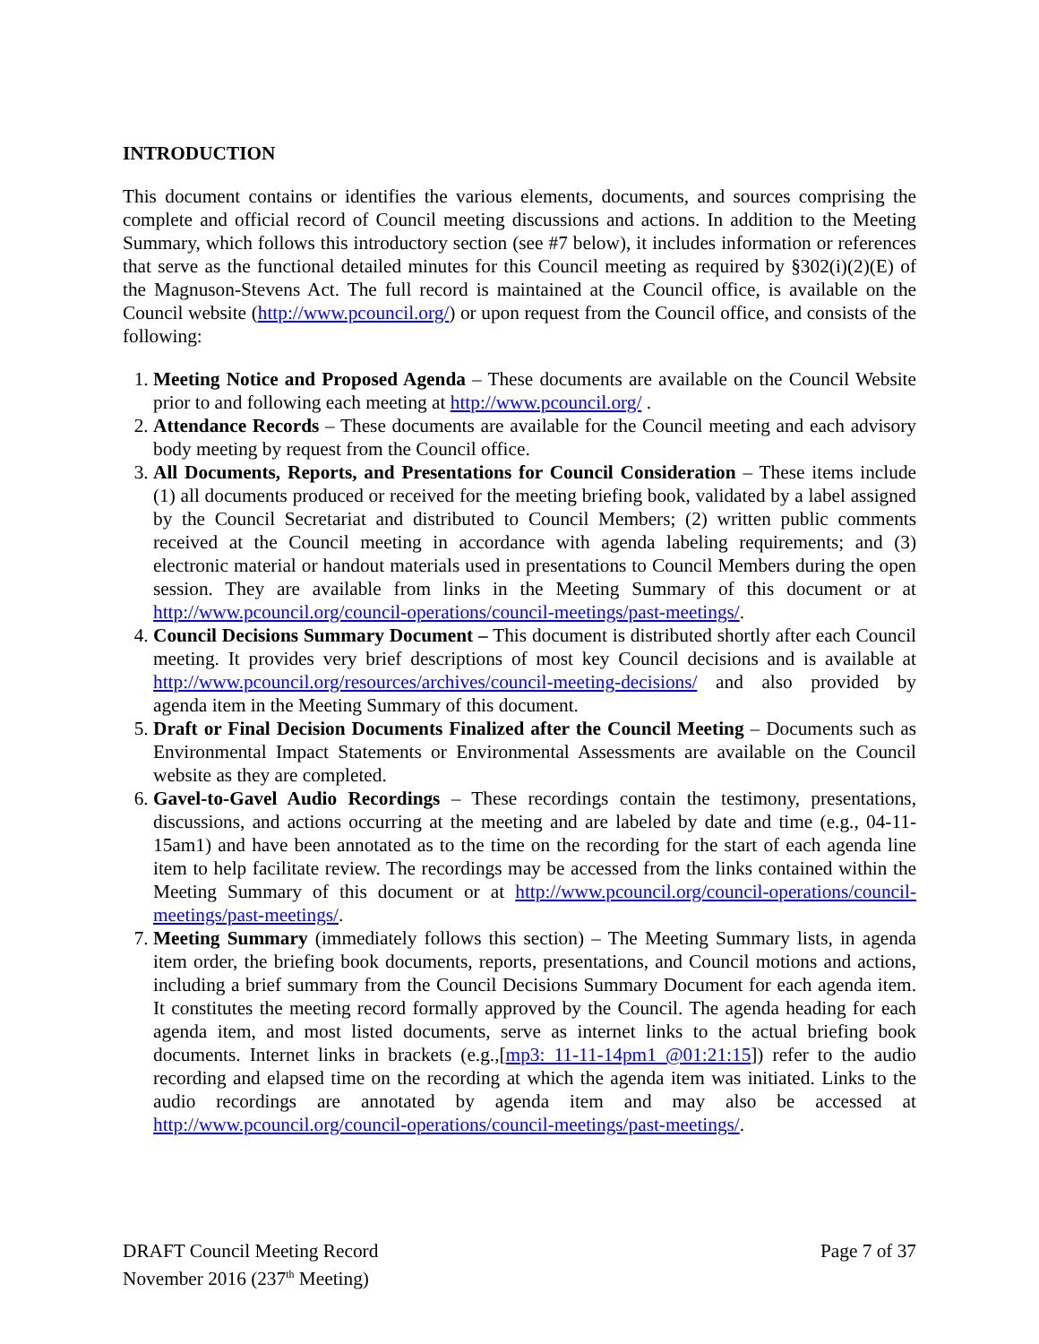INTRODUCTION
This document contains or identifies the various elements, documents, and sources comprising the complete and official record of Council meeting discussions and actions. In addition to the Meeting Summary, which follows this introductory section (see #7 below), it includes information or references that serve as the functional detailed minutes for this Council meeting as required by §302(i)(2)(E) of the Magnuson-Stevens Act. The full record is maintained at the Council office, is available on the Council website (http://www.pcouncil.org/) or upon request from the Council office, and consists of the following:
1. Meeting Notice and Proposed Agenda – These documents are available on the Council Website prior to and following each meeting at http://www.pcouncil.org/ .
2. Attendance Records – These documents are available for the Council meeting and each advisory body meeting by request from the Council office.
3. All Documents, Reports, and Presentations for Council Consideration – These items include (1) all documents produced or received for the meeting briefing book, validated by a label assigned by the Council Secretariat and distributed to Council Members; (2) written public comments received at the Council meeting in accordance with agenda labeling requirements; and (3) electronic material or handout materials used in presentations to Council Members during the open session. They are available from links in the Meeting Summary of this document or at http://www.pcouncil.org/council-operations/council-meetings/past-meetings/.
4. Council Decisions Summary Document – This document is distributed shortly after each Council meeting. It provides very brief descriptions of most key Council decisions and is available at http://www.pcouncil.org/resources/archives/council-meeting-decisions/ and also provided by agenda item in the Meeting Summary of this document.
5. Draft or Final Decision Documents Finalized after the Council Meeting – Documents such as Environmental Impact Statements or Environmental Assessments are available on the Council website as they are completed.
6. Gavel-to-Gavel Audio Recordings – These recordings contain the testimony, presentations, discussions, and actions occurring at the meeting and are labeled by date and time (e.g., 04-11-15am1) and have been annotated as to the time on the recording for the start of each agenda line item to help facilitate review. The recordings may be accessed from the links contained within the Meeting Summary of this document or at http://www.pcouncil.org/council-operations/council-meetings/past-meetings/.
7. Meeting Summary (immediately follows this section) – The Meeting Summary lists, in agenda item order, the briefing book documents, reports, presentations, and Council motions and actions, including a brief summary from the Council Decisions Summary Document for each agenda item. It constitutes the meeting record formally approved by the Council. The agenda heading for each agenda item, and most listed documents, serve as internet links to the actual briefing book documents. Internet links in brackets (e.g.,[mp3: 11-11-14pm1 @01:21:15]) refer to the audio recording and elapsed time on the recording at which the agenda item was initiated. Links to the audio recordings are annotated by agenda item and may also be accessed at http://www.pcouncil.org/council-operations/council-meetings/past-meetings/.
DRAFT Council Meeting Record
November 2016 (237<sup>th</sup> Meeting)
Page 7 of 37